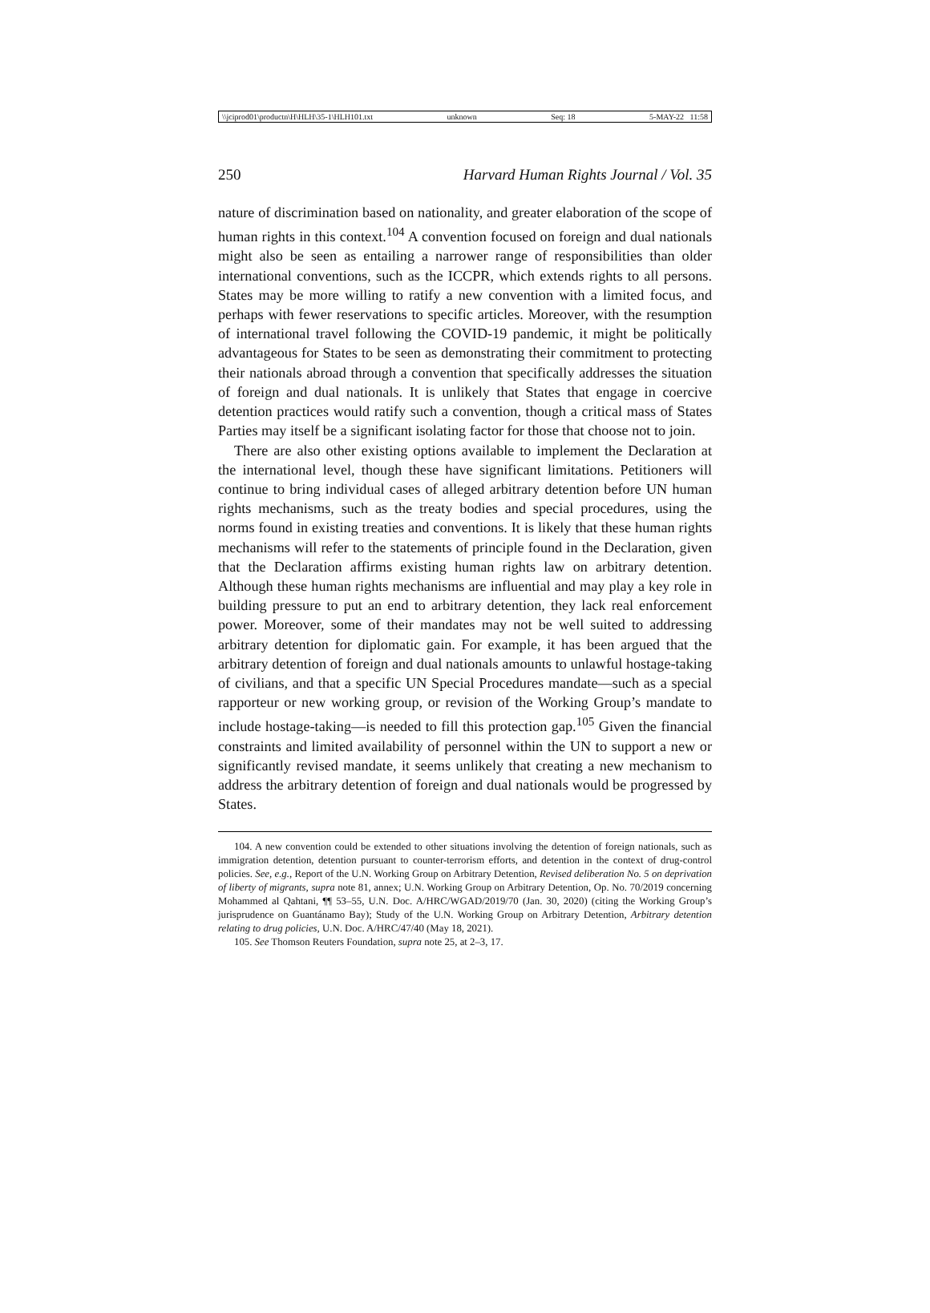\\jciprod01\productn\H\HLH\35-1\HLH101.txt unknown Seq: 18 5-MAY-22 11:58
250 Harvard Human Rights Journal / Vol. 35
nature of discrimination based on nationality, and greater elaboration of the scope of human rights in this context.<sup>104</sup> A convention focused on foreign and dual nationals might also be seen as entailing a narrower range of responsibilities than older international conventions, such as the ICCPR, which extends rights to all persons. States may be more willing to ratify a new convention with a limited focus, and perhaps with fewer reservations to specific articles. Moreover, with the resumption of international travel following the COVID-19 pandemic, it might be politically advantageous for States to be seen as demonstrating their commitment to protecting their nationals abroad through a convention that specifically addresses the situation of foreign and dual nationals. It is unlikely that States that engage in coercive detention practices would ratify such a convention, though a critical mass of States Parties may itself be a significant isolating factor for those that choose not to join.
There are also other existing options available to implement the Declaration at the international level, though these have significant limitations. Petitioners will continue to bring individual cases of alleged arbitrary detention before UN human rights mechanisms, such as the treaty bodies and special procedures, using the norms found in existing treaties and conventions. It is likely that these human rights mechanisms will refer to the statements of principle found in the Declaration, given that the Declaration affirms existing human rights law on arbitrary detention. Although these human rights mechanisms are influential and may play a key role in building pressure to put an end to arbitrary detention, they lack real enforcement power. Moreover, some of their mandates may not be well suited to addressing arbitrary detention for diplomatic gain. For example, it has been argued that the arbitrary detention of foreign and dual nationals amounts to unlawful hostage-taking of civilians, and that a specific UN Special Procedures mandate—such as a special rapporteur or new working group, or revision of the Working Group’s mandate to include hostage-taking—is needed to fill this protection gap.<sup>105</sup> Given the financial constraints and limited availability of personnel within the UN to support a new or significantly revised mandate, it seems unlikely that creating a new mechanism to address the arbitrary detention of foreign and dual nationals would be progressed by States.
104. A new convention could be extended to other situations involving the detention of foreign nationals, such as immigration detention, detention pursuant to counter-terrorism efforts, and detention in the context of drug-control policies. See, e.g., Report of the U.N. Working Group on Arbitrary Detention, Revised deliberation No. 5 on deprivation of liberty of migrants, supra note 81, annex; U.N. Working Group on Arbitrary Detention, Op. No. 70/2019 concerning Mohammed al Qahtani, ¶¶ 53–55, U.N. Doc. A/HRC/WGAD/2019/70 (Jan. 30, 2020) (citing the Working Group’s jurisprudence on Guantánamo Bay); Study of the U.N. Working Group on Arbitrary Detention, Arbitrary detention relating to drug policies, U.N. Doc. A/HRC/47/40 (May 18, 2021).
105. See Thomson Reuters Foundation, supra note 25, at 2–3, 17.